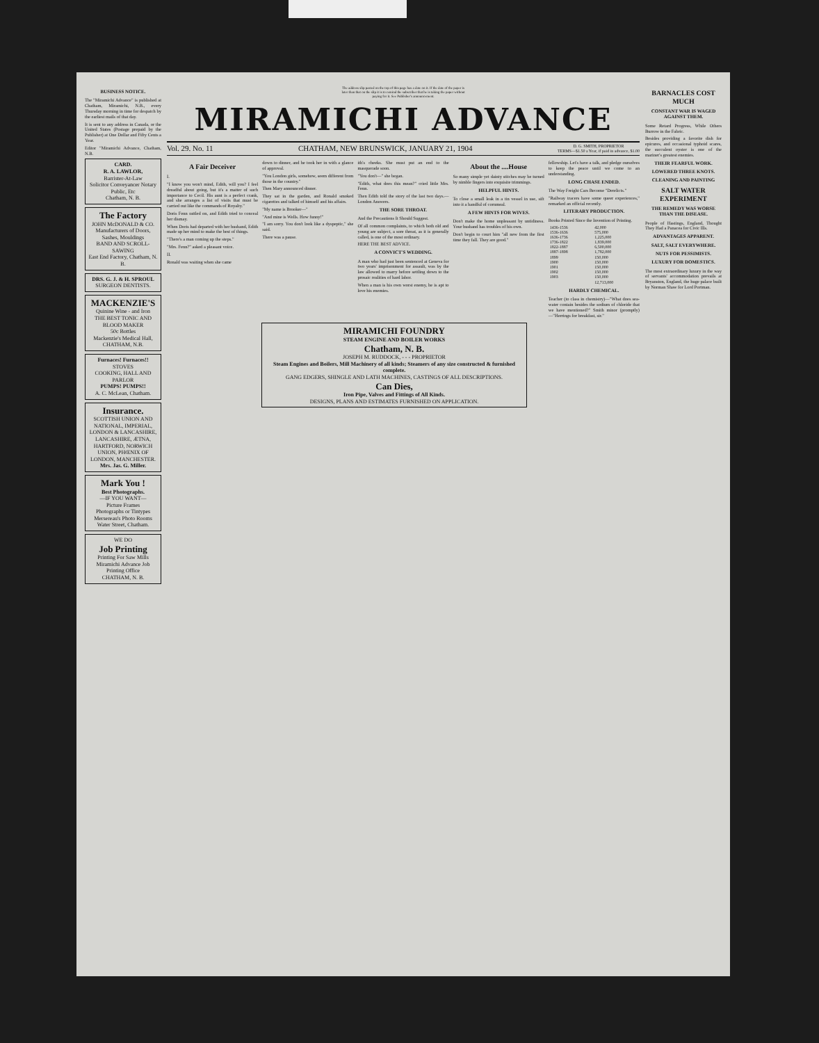BUSINESS NOTICE.
The "Miramichi Advance" is published at Chatham, Miramichi, N.B., every Thursday morning in time for despatch by the earliest mails of that day.
It is sent to any address in Canada, or the United States (Postage prepaid by the Publisher) at One Dollar and Fifty Cents a Year.
Editor "Miramichi Advance, Chatham, N.B.
CARD.
R. A. LAWLOR,
Barrister-At-Law
Solicitor Conveyancer Notary Public, Etc
Chatham, N. B.
The Factory
JOHN McDONALD & CO.
Manufacturers of Doors, Sashes, Mouldings
BAND AND SCROLL-SAWING
East End Factory, Chatham, N. B.
DRS. G. J. & H. SPROUL
SURGEON DENTISTS.
MACKENZIE'S
Quinine Wine - and Iron
THE BEST TONIC AND
BLOOD MAKER
50c Bottles
Mackenzie's Medical Hall, CHATHAM, N.B.
Furnaces! Furnaces!!
STOVES
COOKING, HALL AND PARLOR
PUMPS! PUMPS!!
A. C. McLean, Chatham.
Insurance.
SCOTTISH UNION AND NATIONAL, IMPERIAL, LONDON & LANCASHIRE, LANCASHIRE, ÆTNA, HARTFORD, NORWICH UNION, PHŒNIX OF LONDON, MANCHESTER.
Mrs. Jas. G. Miller.
Mark You !
Best Photographs.
—IF YOU WANT—
Picture Frames
Photographs or Tintypes
Mersereau's Photo Rooms
Water Street, Chatham.
WE DO
Job Printing
Printing For Saw Mills
Miramichi Advance Job Printing Office
CHATHAM, N. B.
The address slip pasted on the top of this page has a date on it. If the date of the paper is later than that on the slip it is to remind the subscriber that he is taking the paper without paying for it. See Publisher's announcement.
MIRAMICHI ADVANCE
Vol. 29. No. 11 CHATHAM, NEW BRUNSWICK, JANUARY 21, 1904 D. G. SMITH, PROPRIETOR
TERMS—$1.50 a Year, if paid in advance, $1.00
A Fair Deceiver
I.
"I know you won't mind, Edith, will you? I feel dreadful about going, but it's a matter of such importance to Cecil. His aunt is a perfect crank, and she arranges a list of visits that must be carried out like the commands of Royalty."
Doris Fenn rattled on, and Edith tried to conceal her dismay.
When Doris had departed with her husband, Edith made up her mind to make the best of things.
"There's a man coming up the steps."
"Mrs. Fenn?" asked a pleasant voice.
II.
Ronald was waiting when she came
down to dinner, and he took her in with a glance of approval.
"You London girls, somehow, seem different from those in the country."
Then Mary announced dinner.
They sat in the garden, and Ronald smoked cigarettes and talked of himself and his affairs.
"My name is Brooker—"
"And mine is Wells. How funny!"
"I am sorry. You don't look like a dyspeptic," she said.
There was a pause.
ith's cheeks. She must put an end to the masquerade soon.
"You don't—" she began.
"Edith, what does this mean?" cried little Mrs. Fenn.
Then Edith told the story of the last two days.—London Answers.
THE SORE THROAT.
And the Precautions It Should Suggest.
Of all common complaints, to which both old and young are subject, a sore throat, as it is generally called, is one of the most ordinary.
HERE THE BEST ADVICE.
A CONVICT'S WEDDING.
A man who had just been sentenced at Geneva for two years' imprisonment for assault, was by the law allowed to marry before settling down to the prosaic realities of hard labor.
When a man is his own worst enemy, he is apt to love his enemies.
About the ....House
So many simple yet dainty stitches may be turned by nimble fingers into exquisite trimmings.
HELPFUL HINTS.
To close a small leak in a tin vessel in use, sift into it a handful of cornmeal.
A FEW HINTS FOR WIVES.
Don't make the home unpleasant by untidiness. Your husband has troubles of his own.
Don't begin to court him "all new from the first time they fall. They are good."
fellowship. Let's have a talk, and pledge ourselves to keep the peace until we come to an understanding.
LONG CHASE ENDED.
The Way Freight Cars Become "Derelicts."
"Railway tracers have some queer experiences," remarked an official recently.
LITERARY PRODUCTION.
Books Printed Since the Invention of Printing.
| 1436-1536 | 42,000 |
| 1536-1636 | 575,000 |
| 1636-1736 | 1,225,000 |
| 1736-1822 | 1,839,000 |
| 1822-1887 | 6,500,000 |
| 1887-1898 | 1,782,000 |
| 1899 | 150,000 |
| 1900 | 150,000 |
| 1901 | 150,000 |
| 1902 | 150,000 |
| 1903 | 150,000 |
| | 12,713,000 |
HARDLY CHEMICAL.
Teacher (to class in chemistry)—"What does sea-water contain besides the sodium of chloride that we have mentioned?" Smith minor (promptly)—"Herrings for breakfast, sir."
MIRAMICHI FOUNDRY
STEAM ENGINE AND BOILER WORKS
Chatham, N. B.
JOSEPH M. RUDDOCK, - - - PROPRIETOR
Steam Engines and Boilers, Mill Machinery of all kinds; Steamers of any size constructed & furnished complete.
GANG EDGERS, SHINGLE AND LATH MACHINES, CASTINGS OF ALL DESCRIPTIONS.
Can Dies,
Iron Pipe, Valves and Fittings of All Kinds.
DESIGNS, PLANS AND ESTIMATES FURNISHED ON APPLICATION.
BARNACLES COST MUCH
CONSTANT WAR IS WAGED AGAINST THEM.
Some Retard Progress, While Others Burrow in the Fabric.
Besides providing a favorite dish for epicures, and occasional typhoid scares, the succulent oyster is one of the mariner's greatest enemies.
THEIR FEARFUL WORK.
LOWERED THREE KNOTS.
CLEANING AND PAINTING
SALT WATER EXPERIMENT
THE REMEDY WAS WORSE THAN THE DISEASE.
People of Hastings, England, Thought They Had a Panacea for Civic Ills.
ADVANTAGES APPARENT.
SALT, SALT EVERYWHERE.
NUTS FOR PESSIMISTS.
LUXURY FOR DOMESTICS.
The most extraordinary luxury in the way of servants' accommodation prevails at Bryanston, England, the huge palace built by Norman Shaw for Lord Portman.